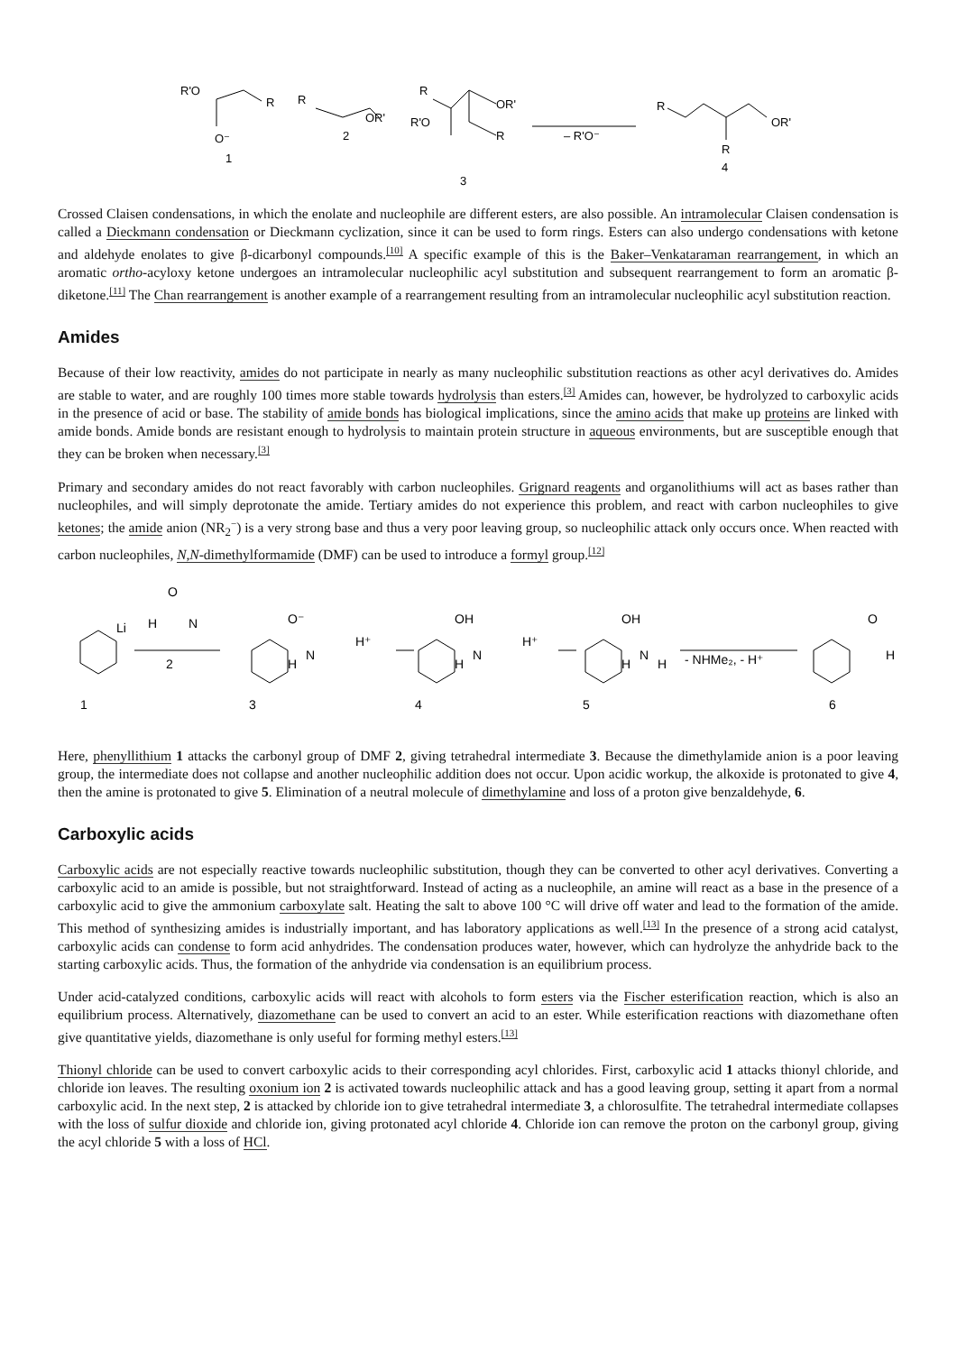R'O
R
O⁻
1
R
OR'
2
R
R'O
OR'
R
3
– R'O⁻
R
OR'
R
4
Crossed Claisen condensations, in which the enolate and nucleophile are different esters, are also possible. An intramolecular Claisen condensation is called a Dieckmann condensation or Dieckmann cyclization, since it can be used to form rings. Esters can also undergo condensations with ketone and aldehyde enolates to give β-dicarbonyl compounds.<sup>[10]</sup> A specific example of this is the Baker–Venkataraman rearrangement, in which an aromatic ortho-acyloxy ketone undergoes an intramolecular nucleophilic acyl substitution and subsequent rearrangement to form an aromatic β-diketone.<sup>[11]</sup> The Chan rearrangement is another example of a rearrangement resulting from an intramolecular nucleophilic acyl substitution reaction.
Amides
Because of their low reactivity, amides do not participate in nearly as many nucleophilic substitution reactions as other acyl derivatives do. Amides are stable to water, and are roughly 100 times more stable towards hydrolysis than esters.<sup>[3]</sup> Amides can, however, be hydrolyzed to carboxylic acids in the presence of acid or base. The stability of amide bonds has biological implications, since the amino acids that make up proteins are linked with amide bonds. Amide bonds are resistant enough to hydrolysis to maintain protein structure in aqueous environments, but are susceptible enough that they can be broken when necessary.<sup>[3]</sup>
Primary and secondary amides do not react favorably with carbon nucleophiles. Grignard reagents and organolithiums will act as bases rather than nucleophiles, and will simply deprotonate the amide. Tertiary amides do not experience this problem, and react with carbon nucleophiles to give ketones; the amide anion (NR<sub>2</sub><sup>−</sup>) is a very strong base and thus a very poor leaving group, so nucleophilic attack only occurs once. When reacted with carbon nucleophiles, N,N-dimethylformamide (DMF) can be used to introduce a formyl group.<sup>[12]</sup>
Li
H
O
N
2
1
O⁻
H
N
H⁺
3
OH
H
N
H⁺
4
OH
H
N
H
5
- NHMe₂, - H⁺
O
H
6
Here, phenyllithium 1 attacks the carbonyl group of DMF 2, giving tetrahedral intermediate 3. Because the dimethylamide anion is a poor leaving group, the intermediate does not collapse and another nucleophilic addition does not occur. Upon acidic workup, the alkoxide is protonated to give 4, then the amine is protonated to give 5. Elimination of a neutral molecule of dimethylamine and loss of a proton give benzaldehyde, 6.
Carboxylic acids
Carboxylic acids are not especially reactive towards nucleophilic substitution, though they can be converted to other acyl derivatives. Converting a carboxylic acid to an amide is possible, but not straightforward. Instead of acting as a nucleophile, an amine will react as a base in the presence of a carboxylic acid to give the ammonium carboxylate salt. Heating the salt to above 100 °C will drive off water and lead to the formation of the amide. This method of synthesizing amides is industrially important, and has laboratory applications as well.<sup>[13]</sup> In the presence of a strong acid catalyst, carboxylic acids can condense to form acid anhydrides. The condensation produces water, however, which can hydrolyze the anhydride back to the starting carboxylic acids. Thus, the formation of the anhydride via condensation is an equilibrium process.
Under acid-catalyzed conditions, carboxylic acids will react with alcohols to form esters via the Fischer esterification reaction, which is also an equilibrium process. Alternatively, diazomethane can be used to convert an acid to an ester. While esterification reactions with diazomethane often give quantitative yields, diazomethane is only useful for forming methyl esters.<sup>[13]</sup>
Thionyl chloride can be used to convert carboxylic acids to their corresponding acyl chlorides. First, carboxylic acid 1 attacks thionyl chloride, and chloride ion leaves. The resulting oxonium ion 2 is activated towards nucleophilic attack and has a good leaving group, setting it apart from a normal carboxylic acid. In the next step, 2 is attacked by chloride ion to give tetrahedral intermediate 3, a chlorosulfite. The tetrahedral intermediate collapses with the loss of sulfur dioxide and chloride ion, giving protonated acyl chloride 4. Chloride ion can remove the proton on the carbonyl group, giving the acyl chloride 5 with a loss of HCl.